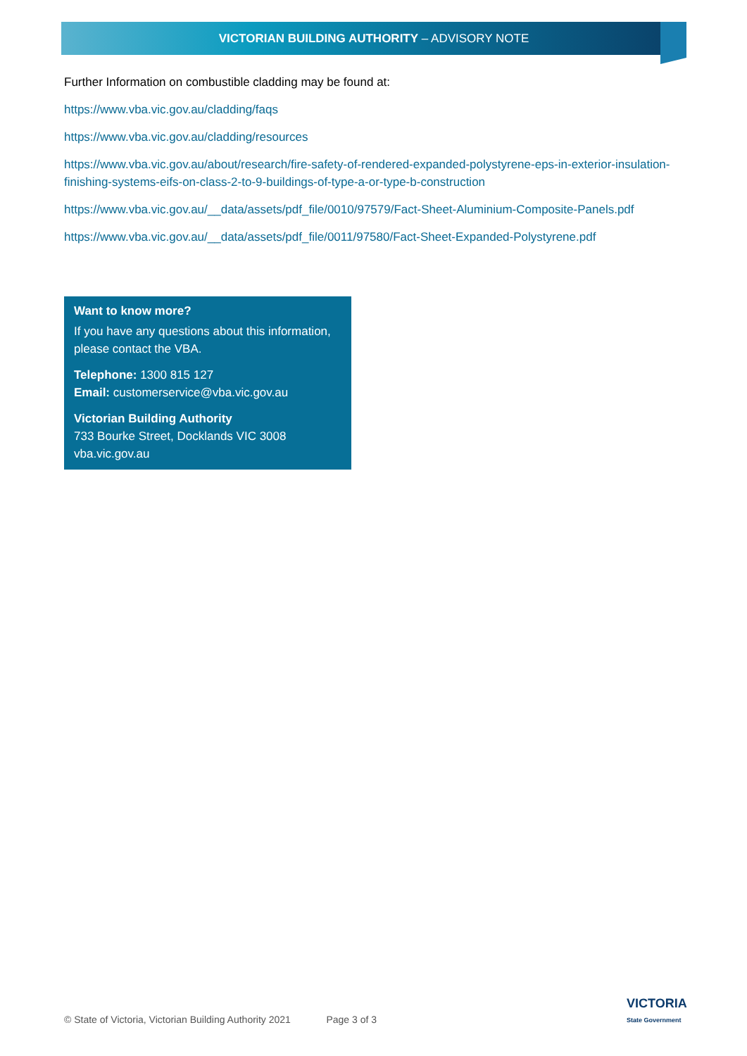VICTORIAN BUILDING AUTHORITY – ADVISORY NOTE
Further Information on combustible cladding may be found at:
https://www.vba.vic.gov.au/cladding/faqs
https://www.vba.vic.gov.au/cladding/resources
https://www.vba.vic.gov.au/about/research/fire-safety-of-rendered-expanded-polystyrene-eps-in-exterior-insulation-finishing-systems-eifs-on-class-2-to-9-buildings-of-type-a-or-type-b-construction
https://www.vba.vic.gov.au/__data/assets/pdf_file/0010/97579/Fact-Sheet-Aluminium-Composite-Panels.pdf
https://www.vba.vic.gov.au/__data/assets/pdf_file/0011/97580/Fact-Sheet-Expanded-Polystyrene.pdf
Want to know more?
If you have any questions about this information, please contact the VBA.
Telephone: 1300 815 127
Email: customerservice@vba.vic.gov.au
Victorian Building Authority
733 Bourke Street, Docklands VIC 3008
vba.vic.gov.au
© State of Victoria, Victorian Building Authority 2021 Page 3 of 3
VICTORIA
State Government